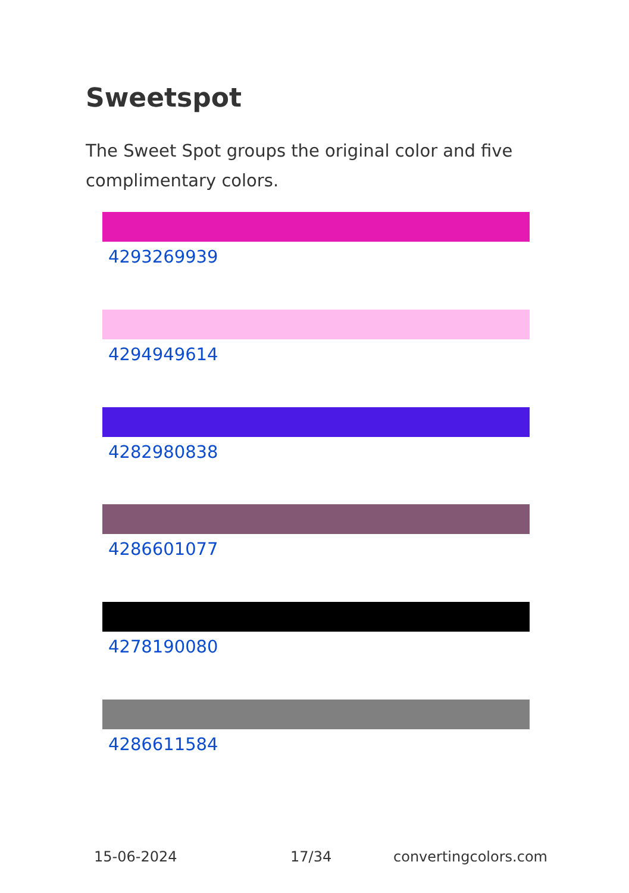Sweetspot
The Sweet Spot groups the original color and five complimentary colors.
4293269939
4294949614
4282980838
4286601077
4278190080
4286611584
15-06-2024 17/34 convertingcolors.com